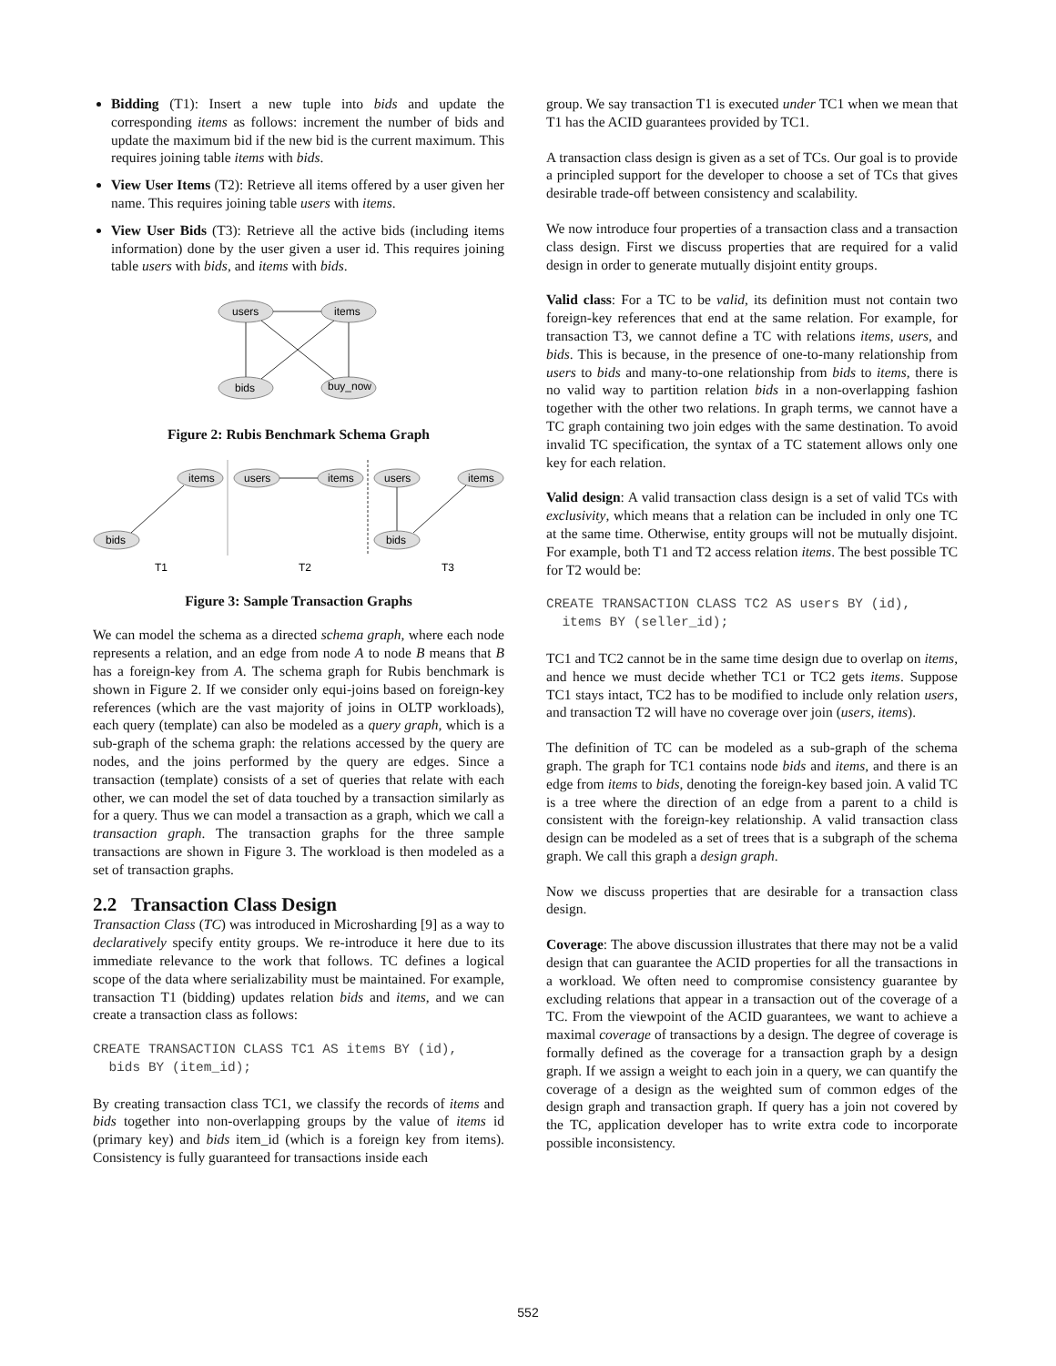Bidding (T1): Insert a new tuple into bids and update the corresponding items as follows: increment the number of bids and update the maximum bid if the new bid is the current maximum. This requires joining table items with bids.
View User Items (T2): Retrieve all items offered by a user given her name. This requires joining table users with items.
View User Bids (T3): Retrieve all the active bids (including items information) done by the user given a user id. This requires joining table users with bids, and items with bids.
users
items
bids
buy_now
Figure 2: Rubis Benchmark Schema Graph
items
bids
users
items
users
items
bids
T1
T2
T3
Figure 3: Sample Transaction Graphs
We can model the schema as a directed schema graph, where each node represents a relation, and an edge from node A to node B means that B has a foreign-key from A. The schema graph for Rubis benchmark is shown in Figure 2. If we consider only equi-joins based on foreign-key references (which are the vast majority of joins in OLTP workloads), each query (template) can also be modeled as a query graph, which is a sub-graph of the schema graph: the relations accessed by the query are nodes, and the joins performed by the query are edges. Since a transaction (template) consists of a set of queries that relate with each other, we can model the set of data touched by a transaction similarly as for a query. Thus we can model a transaction as a graph, which we call a transaction graph. The transaction graphs for the three sample transactions are shown in Figure 3. The workload is then modeled as a set of transaction graphs.
2.2 Transaction Class Design
Transaction Class (TC) was introduced in Microsharding [9] as a way to declaratively specify entity groups. We re-introduce it here due to its immediate relevance to the work that follows. TC defines a logical scope of the data where serializability must be maintained. For example, transaction T1 (bidding) updates relation bids and items, and we can create a transaction class as follows:
CREATE TRANSACTION CLASS TC1 AS items BY (id), bids BY (item_id);
By creating transaction class TC1, we classify the records of items and bids together into non-overlapping groups by the value of items id (primary key) and bids item_id (which is a foreign key from items). Consistency is fully guaranteed for transactions inside each
group. We say transaction T1 is executed under TC1 when we mean that T1 has the ACID guarantees provided by TC1.
A transaction class design is given as a set of TCs. Our goal is to provide a principled support for the developer to choose a set of TCs that gives desirable trade-off between consistency and scalability.
We now introduce four properties of a transaction class and a transaction class design. First we discuss properties that are required for a valid design in order to generate mutually disjoint entity groups.
Valid class: For a TC to be valid, its definition must not contain two foreign-key references that end at the same relation. For example, for transaction T3, we cannot define a TC with relations items, users, and bids. This is because, in the presence of one-to-many relationship from users to bids and many-to-one relationship from bids to items, there is no valid way to partition relation bids in a non-overlapping fashion together with the other two relations. In graph terms, we cannot have a TC graph containing two join edges with the same destination. To avoid invalid TC specification, the syntax of a TC statement allows only one key for each relation.
Valid design: A valid transaction class design is a set of valid TCs with exclusivity, which means that a relation can be included in only one TC at the same time. Otherwise, entity groups will not be mutually disjoint. For example, both T1 and T2 access relation items. The best possible TC for T2 would be:
CREATE TRANSACTION CLASS TC2 AS users BY (id), items BY (seller_id);
TC1 and TC2 cannot be in the same time design due to overlap on items, and hence we must decide whether TC1 or TC2 gets items. Suppose TC1 stays intact, TC2 has to be modified to include only relation users, and transaction T2 will have no coverage over join (users, items).
The definition of TC can be modeled as a sub-graph of the schema graph. The graph for TC1 contains node bids and items, and there is an edge from items to bids, denoting the foreign-key based join. A valid TC is a tree where the direction of an edge from a parent to a child is consistent with the foreign-key relationship. A valid transaction class design can be modeled as a set of trees that is a subgraph of the schema graph. We call this graph a design graph.
Now we discuss properties that are desirable for a transaction class design.
Coverage: The above discussion illustrates that there may not be a valid design that can guarantee the ACID properties for all the transactions in a workload. We often need to compromise consistency guarantee by excluding relations that appear in a transaction out of the coverage of a TC. From the viewpoint of the ACID guarantees, we want to achieve a maximal coverage of transactions by a design. The degree of coverage is formally defined as the coverage for a transaction graph by a design graph. If we assign a weight to each join in a query, we can quantify the coverage of a design as the weighted sum of common edges of the design graph and transaction graph. If query has a join not covered by the TC, application developer has to write extra code to incorporate possible inconsistency.
552